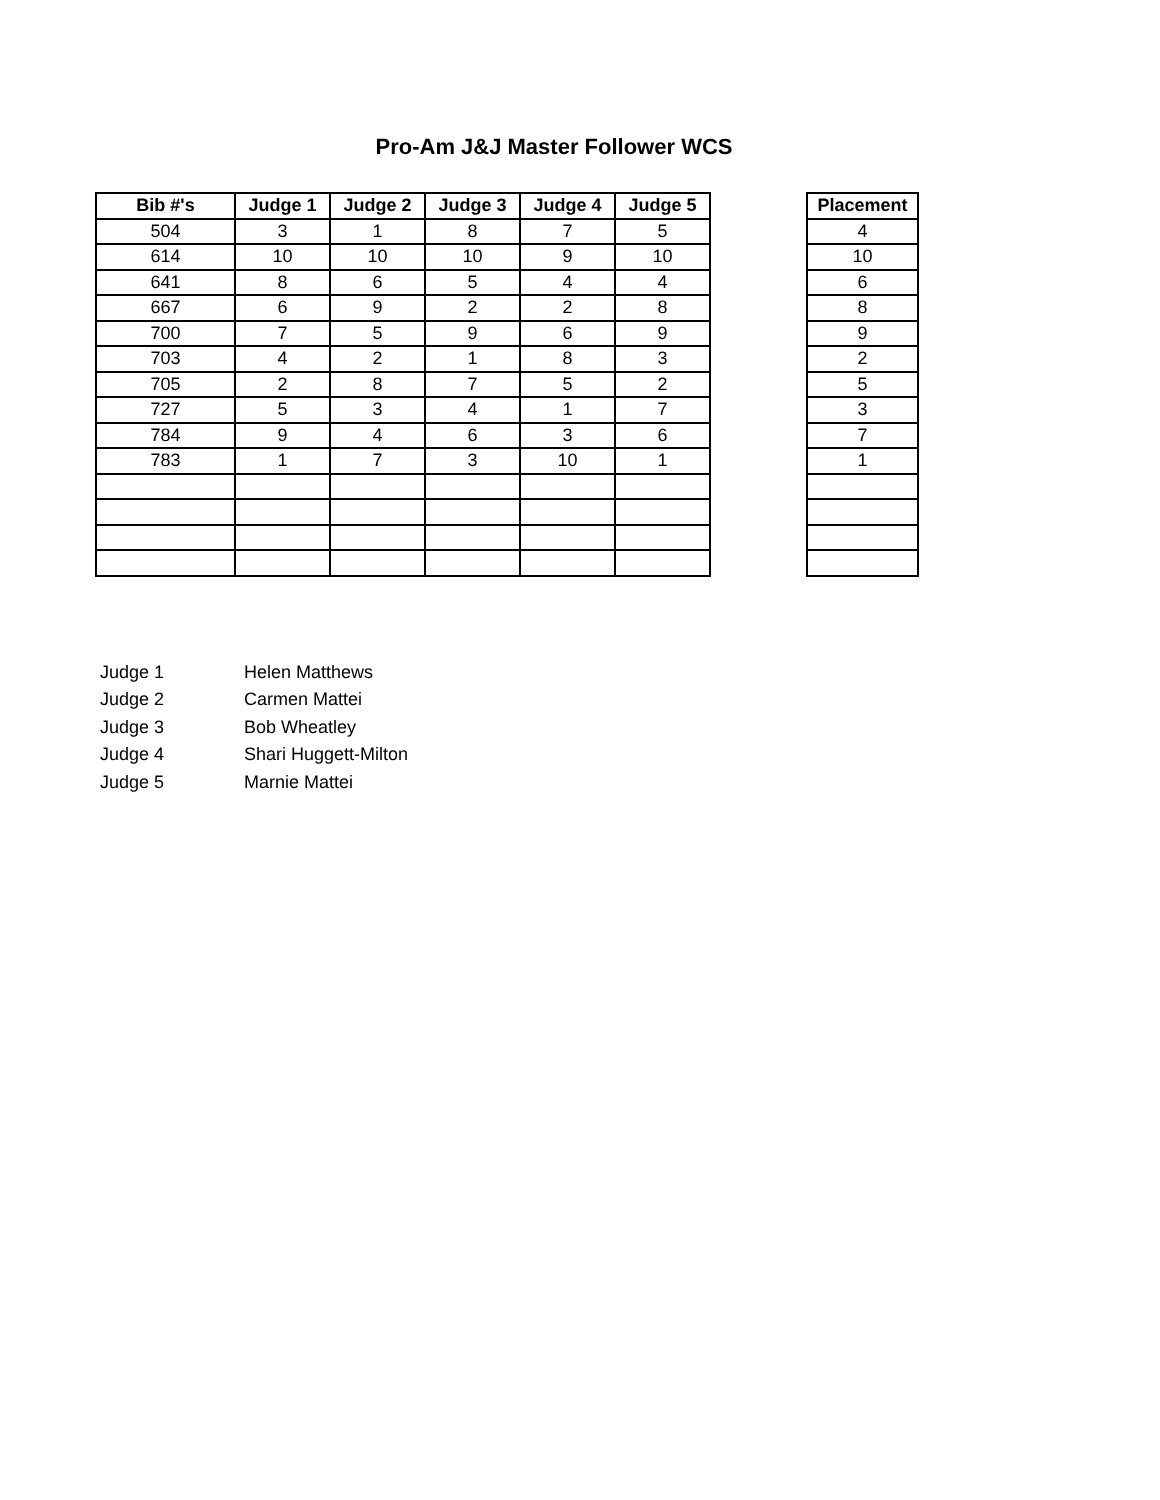Pro-Am J&J Master Follower WCS
| Bib #'s | Judge 1 | Judge 2 | Judge 3 | Judge 4 | Judge 5 |
| --- | --- | --- | --- | --- | --- |
| 504 | 3 | 1 | 8 | 7 | 5 |
| 614 | 10 | 10 | 10 | 9 | 10 |
| 641 | 8 | 6 | 5 | 4 | 4 |
| 667 | 6 | 9 | 2 | 2 | 8 |
| 700 | 7 | 5 | 9 | 6 | 9 |
| 703 | 4 | 2 | 1 | 8 | 3 |
| 705 | 2 | 8 | 7 | 5 | 2 |
| 727 | 5 | 3 | 4 | 1 | 7 |
| 784 | 9 | 4 | 6 | 3 | 6 |
| 783 | 1 | 7 | 3 | 10 | 1 |
| Placement |
| --- |
| 4 |
| 10 |
| 6 |
| 8 |
| 9 |
| 2 |
| 5 |
| 3 |
| 7 |
| 1 |
Judge 1 Helen Matthews
Judge 2 Carmen Mattei
Judge 3 Bob Wheatley
Judge 4 Shari Huggett-Milton
Judge 5 Marnie Mattei